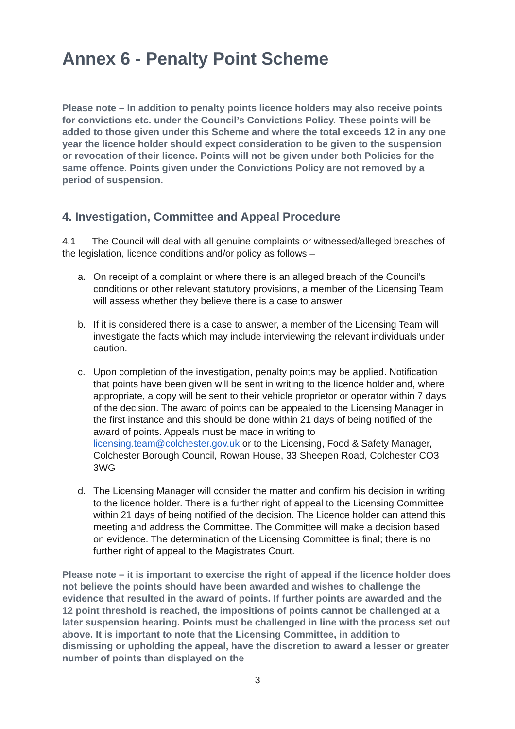Annex 6 - Penalty Point Scheme
Please note – In addition to penalty points licence holders may also receive points for convictions etc. under the Council’s Convictions Policy. These points will be added to those given under this Scheme and where the total exceeds 12 in any one year the licence holder should expect consideration to be given to the suspension or revocation of their licence. Points will not be given under both Policies for the same offence. Points given under the Convictions Policy are not removed by a period of suspension.
4. Investigation, Committee and Appeal Procedure
4.1 The Council will deal with all genuine complaints or witnessed/alleged breaches of the legislation, licence conditions and/or policy as follows –
a. On receipt of a complaint or where there is an alleged breach of the Council’s conditions or other relevant statutory provisions, a member of the Licensing Team will assess whether they believe there is a case to answer.
b. If it is considered there is a case to answer, a member of the Licensing Team will investigate the facts which may include interviewing the relevant individuals under caution.
c. Upon completion of the investigation, penalty points may be applied. Notification that points have been given will be sent in writing to the licence holder and, where appropriate, a copy will be sent to their vehicle proprietor or operator within 7 days of the decision. The award of points can be appealed to the Licensing Manager in the first instance and this should be done within 21 days of being notified of the award of points. Appeals must be made in writing to licensing.team@colchester.gov.uk or to the Licensing, Food & Safety Manager, Colchester Borough Council, Rowan House, 33 Sheepen Road, Colchester CO3 3WG
d. The Licensing Manager will consider the matter and confirm his decision in writing to the licence holder. There is a further right of appeal to the Licensing Committee within 21 days of being notified of the decision. The Licence holder can attend this meeting and address the Committee. The Committee will make a decision based on evidence. The determination of the Licensing Committee is final; there is no further right of appeal to the Magistrates Court.
Please note – it is important to exercise the right of appeal if the licence holder does not believe the points should have been awarded and wishes to challenge the evidence that resulted in the award of points. If further points are awarded and the 12 point threshold is reached, the impositions of points cannot be challenged at a later suspension hearing. Points must be challenged in line with the process set out above. It is important to note that the Licensing Committee, in addition to dismissing or upholding the appeal, have the discretion to award a lesser or greater number of points than displayed on the
3